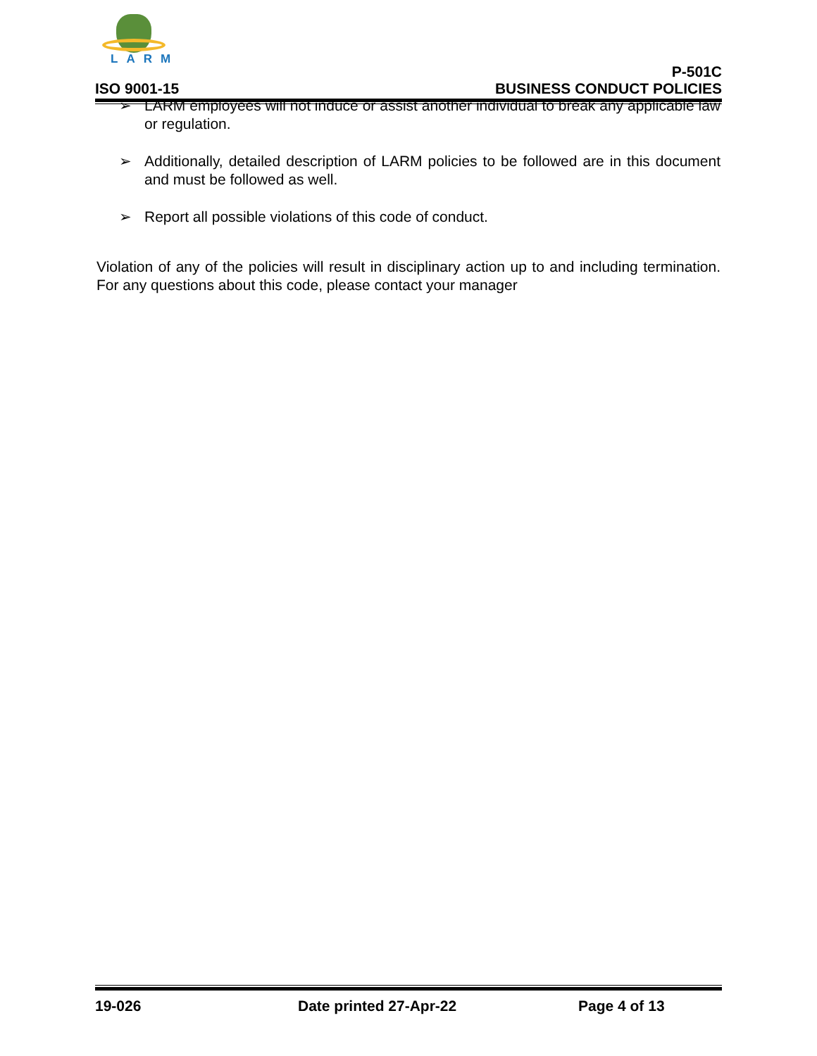LARM
ISO 9001-15
P-501C
BUSINESS CONDUCT POLICIES
➢ LARM employees will not induce or assist another individual to break any applicable law or regulation.
➢ Additionally, detailed description of LARM policies to be followed are in this document and must be followed as well.
➢ Report all possible violations of this code of conduct.
Violation of any of the policies will result in disciplinary action up to and including termination. For any questions about this code, please contact your manager
19-026 Date printed 27-Apr-22 Page 4 of 13